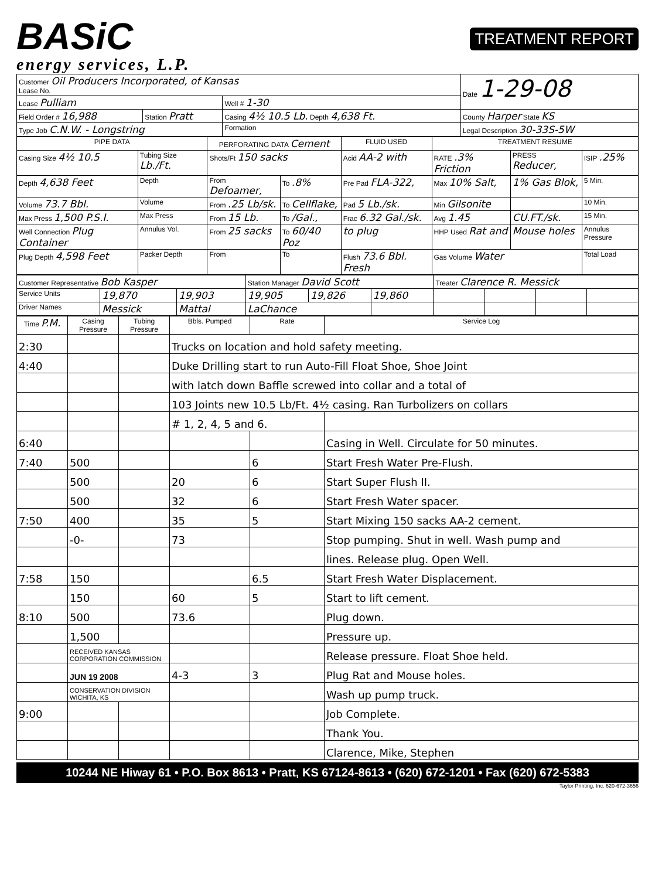BASiC
energy services, L.P.
TREATMENT REPORT
| Customer Oil Producers Incorporated, of Kansas Lease No. | | | Date 1-29-08 |
| Lease Pulliam | | Well # 1-30 | |
| Field Order # 16,988 | Station Pratt | Casing 4½ 10.5 Lb. Depth 4,638 Ft. | County Harper State KS |
| Type Job C.N.W. - Longstring | | Formation | Legal Description 30-33S-5W |
| PIPE DATA | | PERFORATING DATA Cement | | FLUID USED | TREATMENT RESUME | | |
| --- | --- | --- | --- | --- | --- | --- | --- |
| Casing Size 4½ 10.5 | Tubing Size Lb./Ft. | Shots/Ft 150 sacks | | Acid AA-2 with | RATE .3% Friction | PRESS Reducer, | ISIP .25% |
| Depth 4,638 Feet | Depth | From Defoamer, | To .8% | Pre Pad FLA-322, | Max 10% Salt, | 1% Gas Blok, | 5 Min. |
| Volume 73.7 Bbl. | Volume | From .25 Lb/sk. | To Cellflake, | Pad 5 Lb./sk. | Min Gilsonite | | 10 Min. |
| Max Press 1,500 P.S.I. | Max Press | From 15 Lb. | To /Gal., | Frac 6.32 Gal./sk. | Avg 1.45 | CU.FT./sk. | 15 Min. |
| Well Connection Plug Container | Annulus Vol. | From 25 sacks | To 60/40 Poz | to plug | HHP Used Rat and | Mouse holes | Annulus Pressure |
| Plug Depth 4,598 Feet | Packer Depth | From | To | Flush 73.6 Bbl. Fresh | Gas Volume Water | | Total Load |
| Customer Representative Bob Kasper | | | Station Manager David Scott | | | Treater Clarence R. Messick | | | |
| Service Units | 19,870 | 19,903 | 19,905 | 19,826 | 19,860 | | | | |
| Driver Names | Messick | Mattal | LaChance | | | | | | |
| Time P.M. | Casing Pressure | Tubing Pressure | Bbls. Pumped | Rate | Service Log |
| --- | --- | --- | --- | --- | --- |
| 2:30 | | | Trucks on location and hold safety meeting. | | |
| 4:40 | | | Duke Drilling start to run Auto-Fill Float Shoe, Shoe Joint | | |
| | | | with latch down Baffle screwed into collar and a total of | | |
| | | | 103 Joints new 10.5 Lb/Ft. 4½ casing. Ran Turbolizers on collars | | |
| | | | # 1, 2, 4, 5 and 6. | | |
| 6:40 | | | | | Casing in Well. Circulate for 50 minutes. |
| 7:40 | 500 | | | 6 | Start Fresh Water Pre-Flush. |
| | 500 | | 20 | 6 | Start Super Flush II. |
| | 500 | | 32 | 6 | Start Fresh Water spacer. |
| 7:50 | 400 | | 35 | 5 | Start Mixing 150 sacks AA-2 cement. |
| | -0- | | 73 | | Stop pumping. Shut in well. Wash pump and |
| | | | | | lines. Release plug. Open Well. |
| 7:58 | 150 | | | 6.5 | Start Fresh Water Displacement. |
| | 150 | | 60 | 5 | Start to lift cement. |
| 8:10 | 500 | | 73.6 | | Plug down. |
| | 1,500 | | | | Pressure up. |
| | RECEIVED KANSAS CORPORATION COMMISSION | | | | Release pressure. Float Shoe held. |
| | JUN 19 2008 | | 4-3 | 3 | Plug Rat and Mouse holes. |
| | CONSERVATION DIVISION WICHITA, KS | | | | Wash up pump truck. |
| 9:00 | | | | | Job Complete. |
| | | | | | Thank You. |
| | | | | | Clarence, Mike, Stephen |
10244 NE Hiway 61 • P.O. Box 8613 • Pratt, KS 67124-8613 • (620) 672-1201 • Fax (620) 672-5383
Taylor Printing, Inc. 620-672-3656